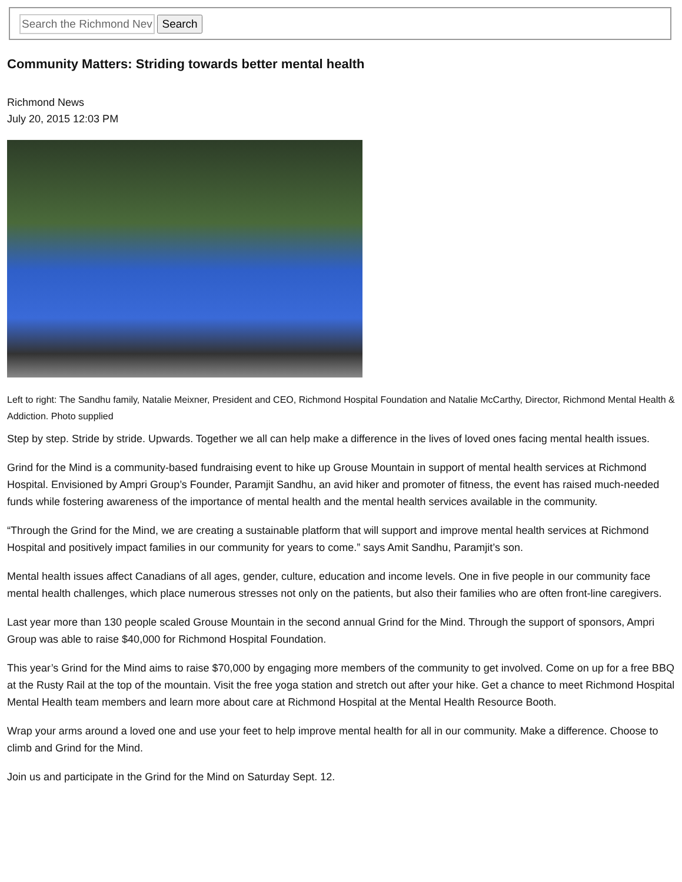Search
Community Matters: Striding towards better mental health
Richmond News
July 20, 2015 12:03 PM
Left to right: The Sandhu family, Natalie Meixner, President and CEO, Richmond Hospital Foundation and Natalie McCarthy, Director, Richmond Mental Health & Addiction. Photo supplied
Step by step. Stride by stride. Upwards. Together we all can help make a difference in the lives of loved ones facing mental health issues.
Grind for the Mind is a community-based fundraising event to hike up Grouse Mountain in support of mental health services at Richmond Hospital. Envisioned by Ampri Group’s Founder, Paramjit Sandhu, an avid hiker and promoter of fitness, the event has raised much-needed funds while fostering awareness of the importance of mental health and the mental health services available in the community.
“Through the Grind for the Mind, we are creating a sustainable platform that will support and improve mental health services at Richmond Hospital and positively impact families in our community for years to come.” says Amit Sandhu, Paramjit’s son.
Mental health issues affect Canadians of all ages, gender, culture, education and income levels. One in five people in our community face mental health challenges, which place numerous stresses not only on the patients, but also their families who are often front-line caregivers.
Last year more than 130 people scaled Grouse Mountain in the second annual Grind for the Mind. Through the support of sponsors, Ampri Group was able to raise $40,000 for Richmond Hospital Foundation.
This year’s Grind for the Mind aims to raise $70,000 by engaging more members of the community to get involved. Come on up for a free BBQ at the Rusty Rail at the top of the mountain. Visit the free yoga station and stretch out after your hike. Get a chance to meet Richmond Hospital Mental Health team members and learn more about care at Richmond Hospital at the Mental Health Resource Booth.
Wrap your arms around a loved one and use your feet to help improve mental health for all in our community. Make a difference. Choose to climb and Grind for the Mind.
Join us and participate in the Grind for the Mind on Saturday Sept. 12.